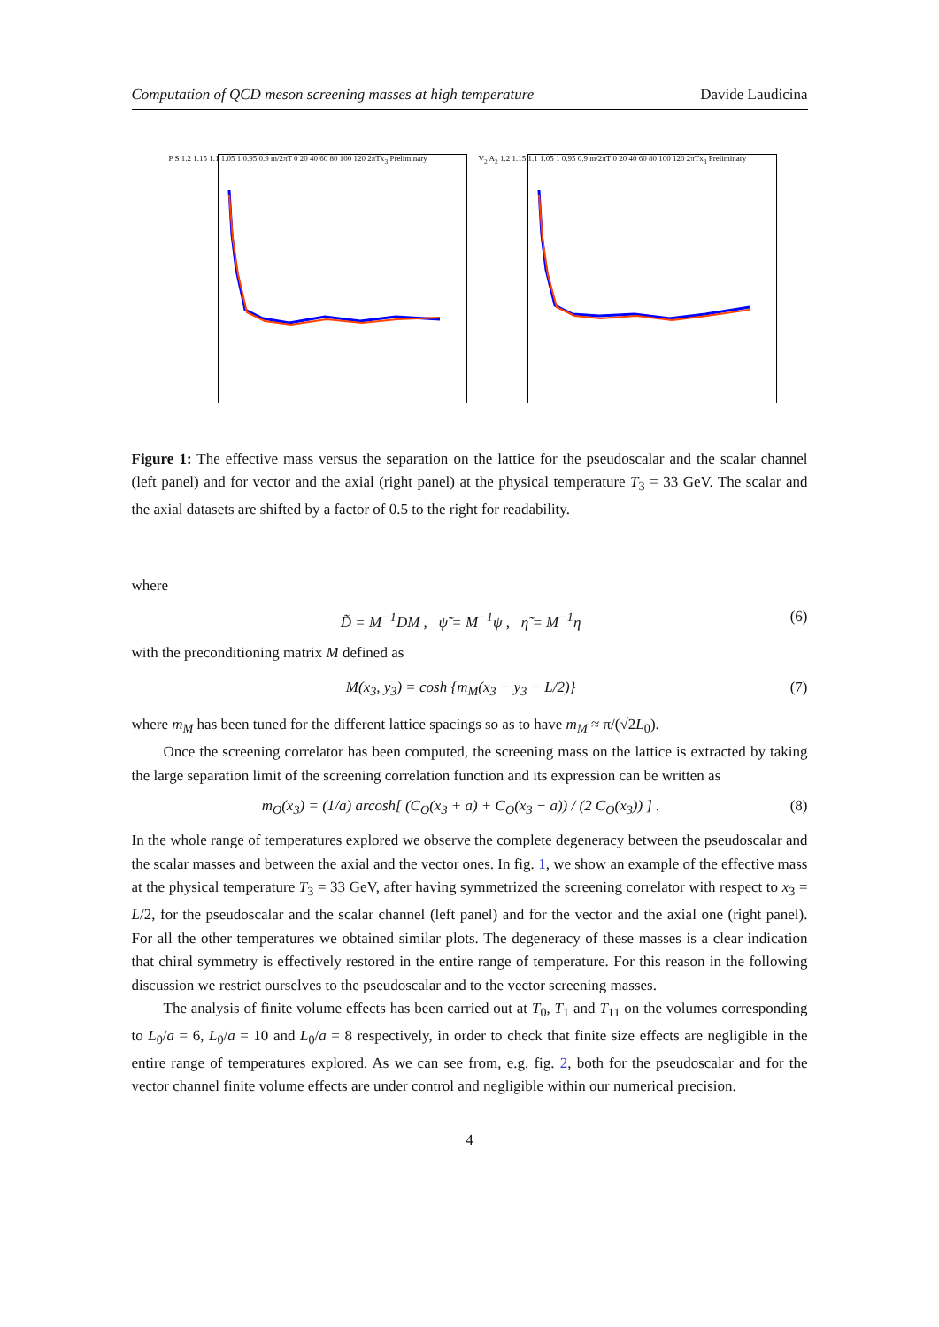Computation of QCD meson screening masses at high temperature Davide Laudicina
P S 1.2 1.15 1.1 1.05 1 0.95 0.9 m/2πT 0 20 40 60 80 100 120 2πTx<sub>3</sub> Preliminary
V<sub>2</sub> A<sub>2</sub> 1.2 1.15 1.1 1.05 1 0.95 0.9 m/2πT 0 20 40 60 80 100 120 2πTx<sub>3</sub> Preliminary
Figure 1: The effective mass versus the separation on the lattice for the pseudoscalar and the scalar channel (left panel) and for vector and the axial (right panel) at the physical temperature T<sub>3</sub> = 33 GeV. The scalar and the axial datasets are shifted by a factor of 0.5 to the right for readability.
where
D̃ = M<sup>−1</sup>DM , ψ̃ = M<sup>−1</sup>ψ , η̃ = M<sup>−1</sup>η (6)
with the preconditioning matrix M defined as
M(x<sub>3</sub>, y<sub>3</sub>) = cosh {m<sub>M</sub>(x<sub>3</sub> − y<sub>3</sub> − L/2)} (7)
where m<sub>M</sub> has been tuned for the different lattice spacings so as to have m<sub>M</sub> ≈ π/(√2L<sub>0</sub>).
Once the screening correlator has been computed, the screening mass on the lattice is extracted by taking the large separation limit of the screening correlation function and its expression can be written as
m<sub>O</sub>(x<sub>3</sub>) = (1/a) arcosh[ (C<sub>O</sub>(x<sub>3</sub> + a) + C<sub>O</sub>(x<sub>3</sub> − a)) / (2 C<sub>O</sub>(x<sub>3</sub>)) ] . (8)
In the whole range of temperatures explored we observe the complete degeneracy between the pseudoscalar and the scalar masses and between the axial and the vector ones. In fig. 1, we show an example of the effective mass at the physical temperature T<sub>3</sub> = 33 GeV, after having symmetrized the screening correlator with respect to x<sub>3</sub> = L/2, for the pseudoscalar and the scalar channel (left panel) and for the vector and the axial one (right panel). For all the other temperatures we obtained similar plots. The degeneracy of these masses is a clear indication that chiral symmetry is effectively restored in the entire range of temperature. For this reason in the following discussion we restrict ourselves to the pseudoscalar and to the vector screening masses.
The analysis of finite volume effects has been carried out at T<sub>0</sub>, T<sub>1</sub> and T<sub>11</sub> on the volumes corresponding to L<sub>0</sub>/a = 6, L<sub>0</sub>/a = 10 and L<sub>0</sub>/a = 8 respectively, in order to check that finite size effects are negligible in the entire range of temperatures explored. As we can see from, e.g. fig. 2, both for the pseudoscalar and for the vector channel finite volume effects are under control and negligible within our numerical precision.
4